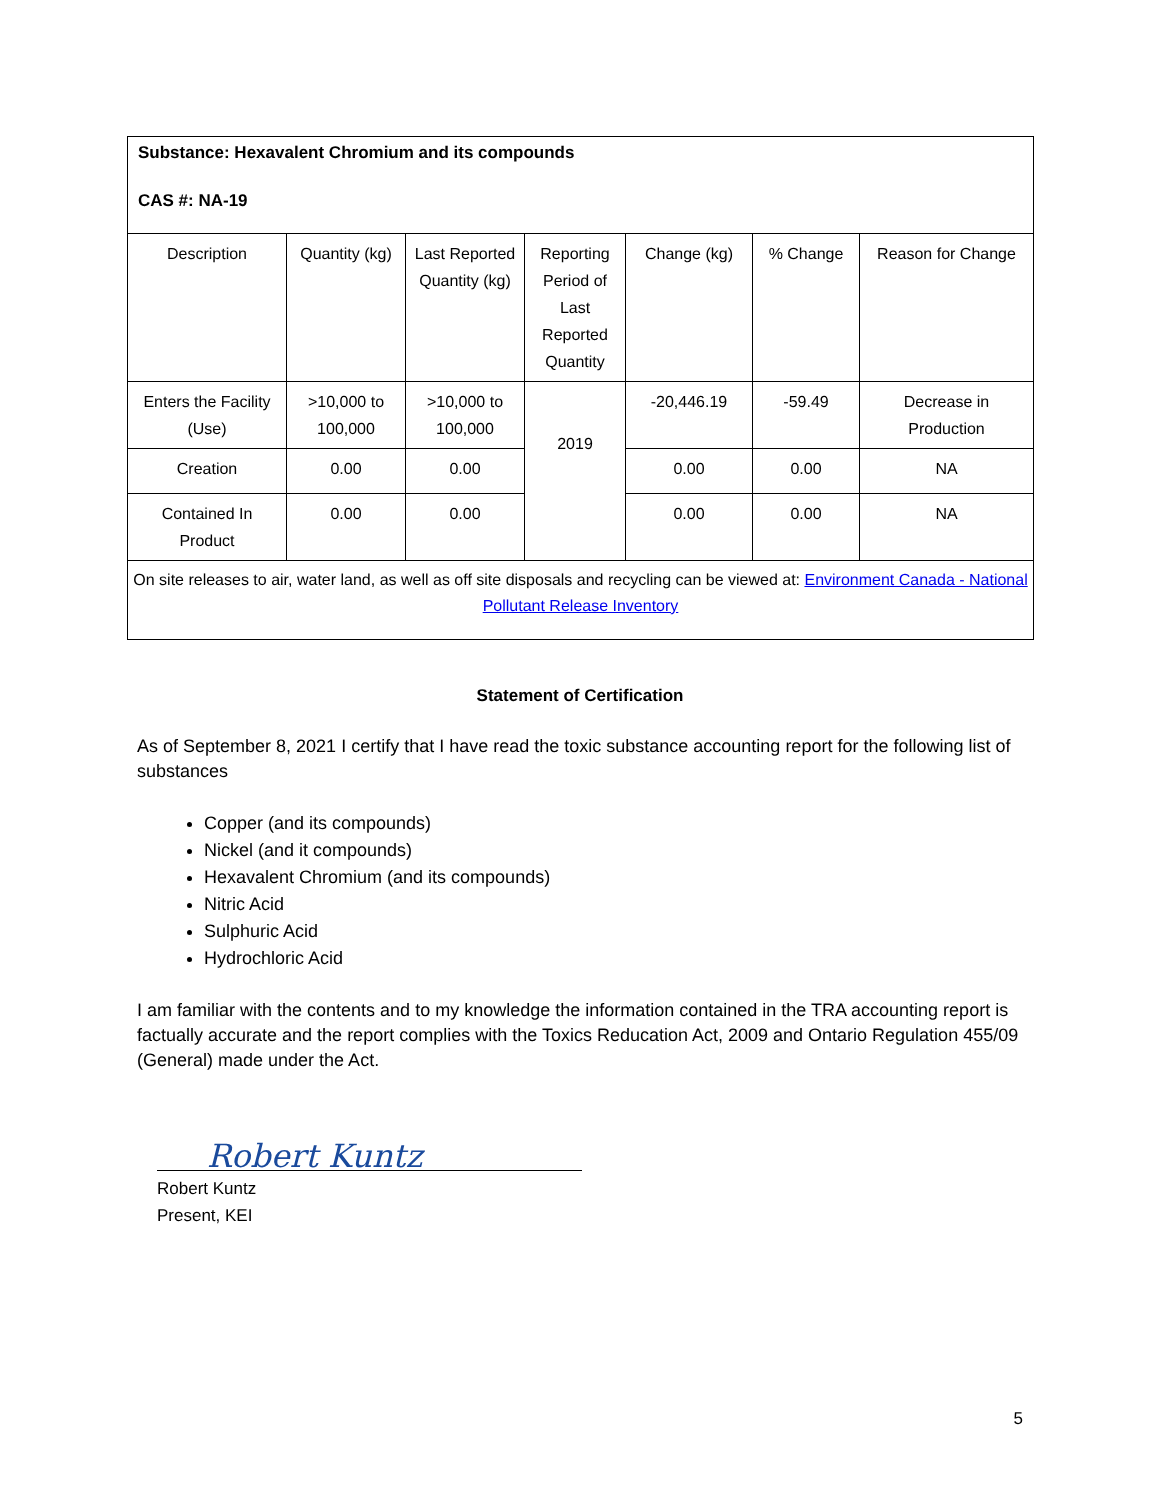| Substance: Hexavalent Chromium and its compounds CAS #: NA-19 | | | | | | |
| Description | Quantity (kg) | Last Reported Quantity (kg) | Reporting Period of Last Reported Quantity | Change (kg) | % Change | Reason for Change |
| Enters the Facility (Use) | >10,000 to 100,000 | >10,000 to 100,000 | 2019 | -20,446.19 | -59.49 | Decrease in Production |
| Creation | 0.00 | 0.00 | | 0.00 | 0.00 | NA |
| Contained In Product | 0.00 | 0.00 | | 0.00 | 0.00 | NA |
| On site releases to air, water land, as well as off site disposals and recycling can be viewed at: Environment Canada - National Pollutant Release Inventory | | | | | | |
Statement of Certification
As of September 8, 2021 I certify that I have read the toxic substance accounting report for the following list of substances
Copper (and its compounds)
Nickel (and it compounds)
Hexavalent Chromium (and its compounds)
Nitric Acid
Sulphuric Acid
Hydrochloric Acid
I am familiar with the contents and to my knowledge the information contained in the TRA accounting report is factually accurate and the report complies with the Toxics Reducation Act, 2009 and Ontario Regulation 455/09 (General) made under the Act.
Robert Kuntz
Robert Kuntz
Present, KEI
5